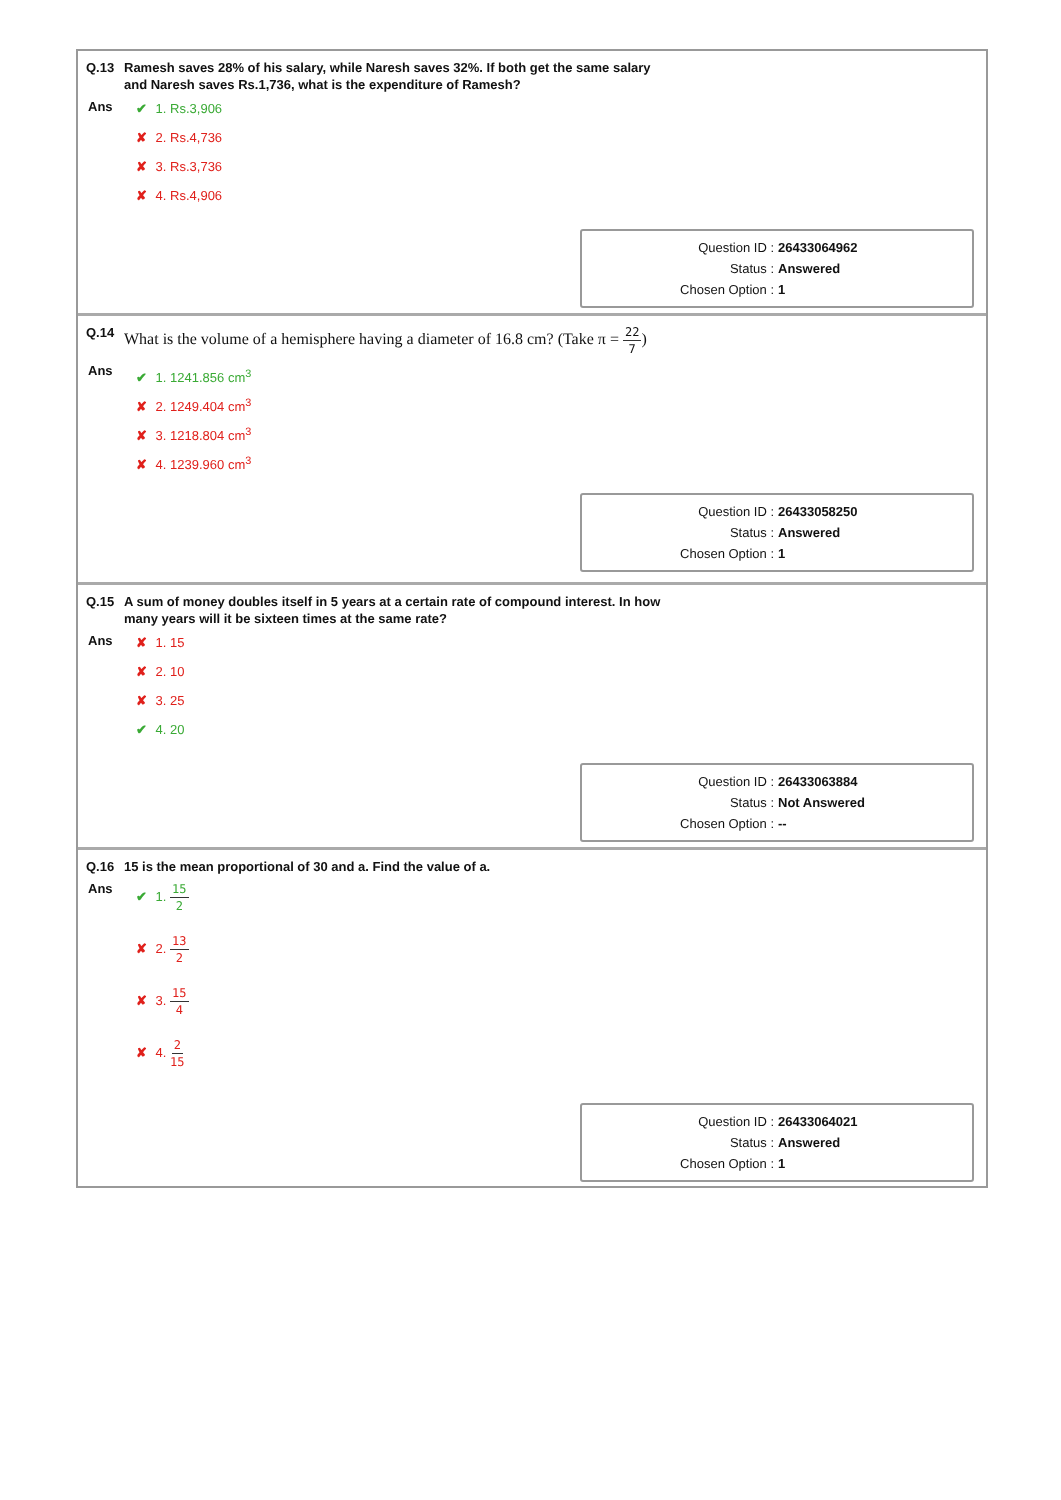Q.13 Ramesh saves 28% of his salary, while Naresh saves 32%. If both get the same salary
and Naresh saves Rs.1,736, what is the expenditure of Ramesh?
Ans
✔ 1. Rs.3,906
✘ 2. Rs.4,736
✘ 3. Rs.3,736
✘ 4. Rs.4,906
Question ID : 26433064962
Status : Answered
Chosen Option : 1
Q.14 What is the volume of a hemisphere having a diameter of 16.8 cm? (Take π = 22 7)
Ans
✔ 1. 1241.856 cm<sup>3</sup>
✘ 2. 1249.404 cm<sup>3</sup>
✘ 3. 1218.804 cm<sup>3</sup>
✘ 4. 1239.960 cm<sup>3</sup>
Question ID : 26433058250
Status : Answered
Chosen Option : 1
Q.15 A sum of money doubles itself in 5 years at a certain rate of compound interest. In how
many years will it be sixteen times at the same rate?
Ans
✘ 1. 15
✘ 2. 10
✘ 3. 25
✔ 4. 20
Question ID : 26433063884
Status : Not Answered
Chosen Option : --
Q.16 15 is the mean proportional of 30 and a. Find the value of a.
Ans
✔ 1. 15 2
✘ 2. 13 2
✘ 3. 15 4
✘ 4. 2 15
Question ID : 26433064021
Status : Answered
Chosen Option : 1